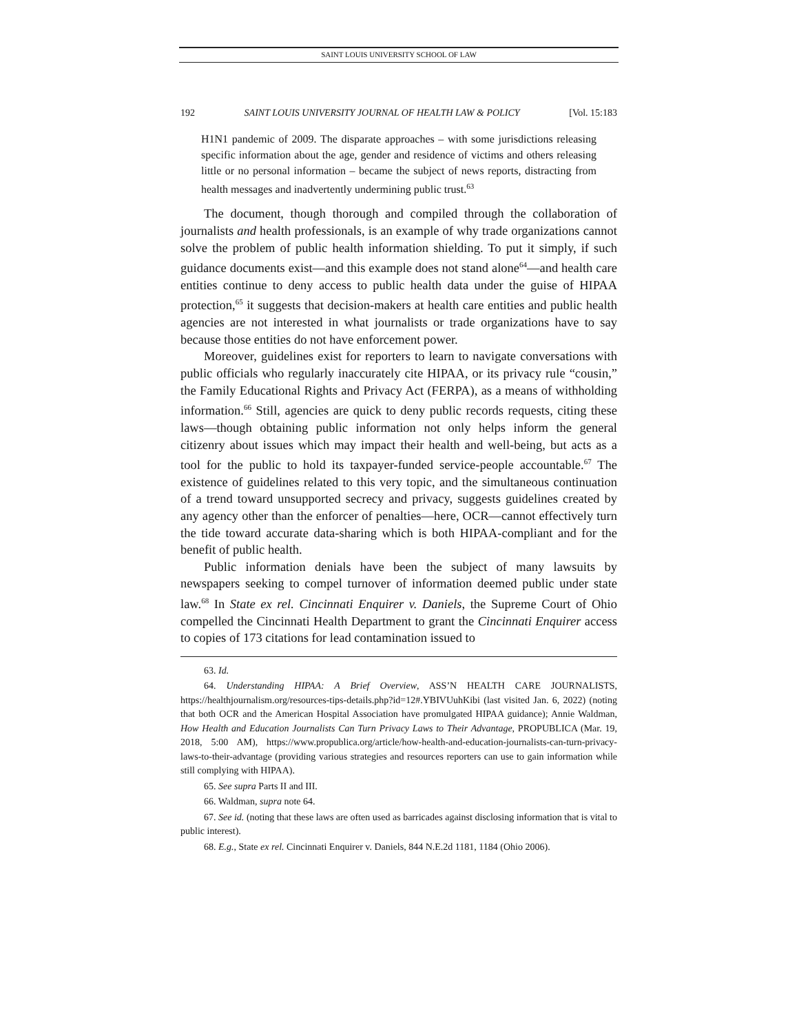SAINT LOUIS UNIVERSITY SCHOOL OF LAW
192 SAINT LOUIS UNIVERSITY JOURNAL OF HEALTH LAW & POLICY [Vol. 15:183
H1N1 pandemic of 2009. The disparate approaches – with some jurisdictions releasing specific information about the age, gender and residence of victims and others releasing little or no personal information – became the subject of news reports, distracting from health messages and inadvertently undermining public trust.<sup>63</sup>
The document, though thorough and compiled through the collaboration of journalists and health professionals, is an example of why trade organizations cannot solve the problem of public health information shielding. To put it simply, if such guidance documents exist—and this example does not stand alone<sup>64</sup>—and health care entities continue to deny access to public health data under the guise of HIPAA protection,<sup>65</sup> it suggests that decision-makers at health care entities and public health agencies are not interested in what journalists or trade organizations have to say because those entities do not have enforcement power.
Moreover, guidelines exist for reporters to learn to navigate conversations with public officials who regularly inaccurately cite HIPAA, or its privacy rule “cousin,” the Family Educational Rights and Privacy Act (FERPA), as a means of withholding information.<sup>66</sup> Still, agencies are quick to deny public records requests, citing these laws—though obtaining public information not only helps inform the general citizenry about issues which may impact their health and well-being, but acts as a tool for the public to hold its taxpayer-funded service-people accountable.<sup>67</sup> The existence of guidelines related to this very topic, and the simultaneous continuation of a trend toward unsupported secrecy and privacy, suggests guidelines created by any agency other than the enforcer of penalties—here, OCR—cannot effectively turn the tide toward accurate data-sharing which is both HIPAA-compliant and for the benefit of public health.
Public information denials have been the subject of many lawsuits by newspapers seeking to compel turnover of information deemed public under state law.<sup>68</sup> In State ex rel. Cincinnati Enquirer v. Daniels, the Supreme Court of Ohio compelled the Cincinnati Health Department to grant the Cincinnati Enquirer access to copies of 173 citations for lead contamination issued to
63. Id.
64. Understanding HIPAA: A Brief Overview, ASS’N HEALTH CARE JOURNALISTS, https://healthjournalism.org/resources-tips-details.php?id=12#.YBIVUuhKibi (last visited Jan. 6, 2022) (noting that both OCR and the American Hospital Association have promulgated HIPAA guidance); Annie Waldman, How Health and Education Journalists Can Turn Privacy Laws to Their Advantage, PROPUBLICA (Mar. 19, 2018, 5:00 AM), https://www.propublica.org/article/how-health-and-education-journalists-can-turn-privacy-laws-to-their-advantage (providing various strategies and resources reporters can use to gain information while still complying with HIPAA).
65. See supra Parts II and III.
66. Waldman, supra note 64.
67. See id. (noting that these laws are often used as barricades against disclosing information that is vital to public interest).
68. E.g., State ex rel. Cincinnati Enquirer v. Daniels, 844 N.E.2d 1181, 1184 (Ohio 2006).